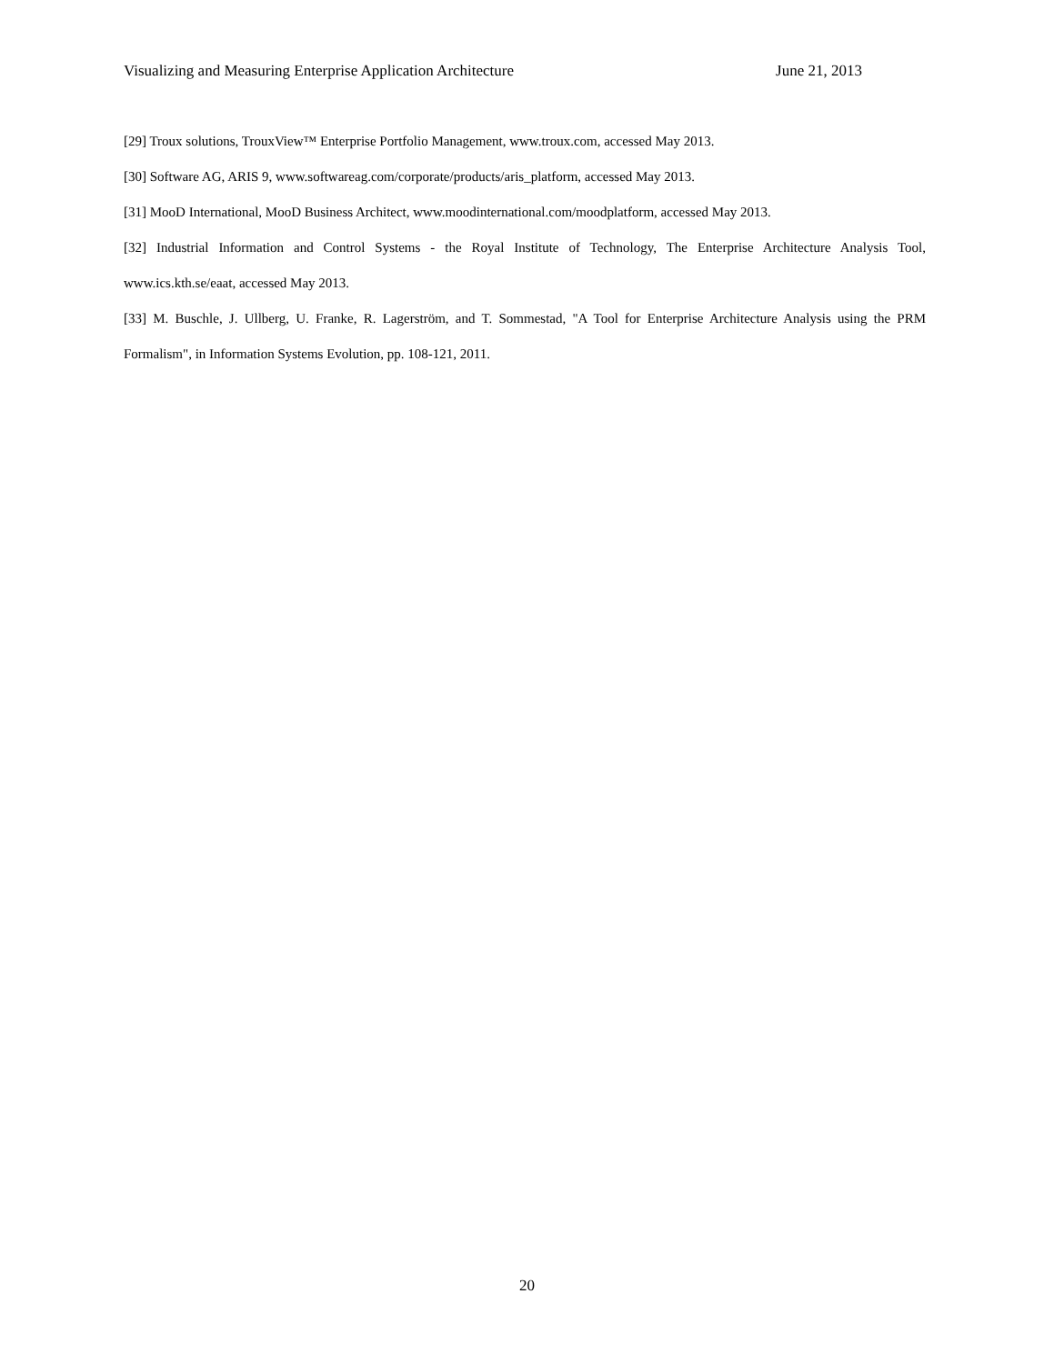Visualizing and Measuring Enterprise Application Architecture June 21, 2013
[29] Troux solutions, TrouxView™ Enterprise Portfolio Management, www.troux.com, accessed May 2013.
[30] Software AG, ARIS 9, www.softwareag.com/corporate/products/aris_platform, accessed May 2013.
[31] MooD International, MooD Business Architect, www.moodinternational.com/moodplatform, accessed May 2013.
[32] Industrial Information and Control Systems - the Royal Institute of Technology, The Enterprise Architecture Analysis Tool, www.ics.kth.se/eaat, accessed May 2013.
[33] M. Buschle, J. Ullberg, U. Franke, R. Lagerström, and T. Sommestad, "A Tool for Enterprise Architecture Analysis using the PRM Formalism", in Information Systems Evolution, pp. 108-121, 2011.
20